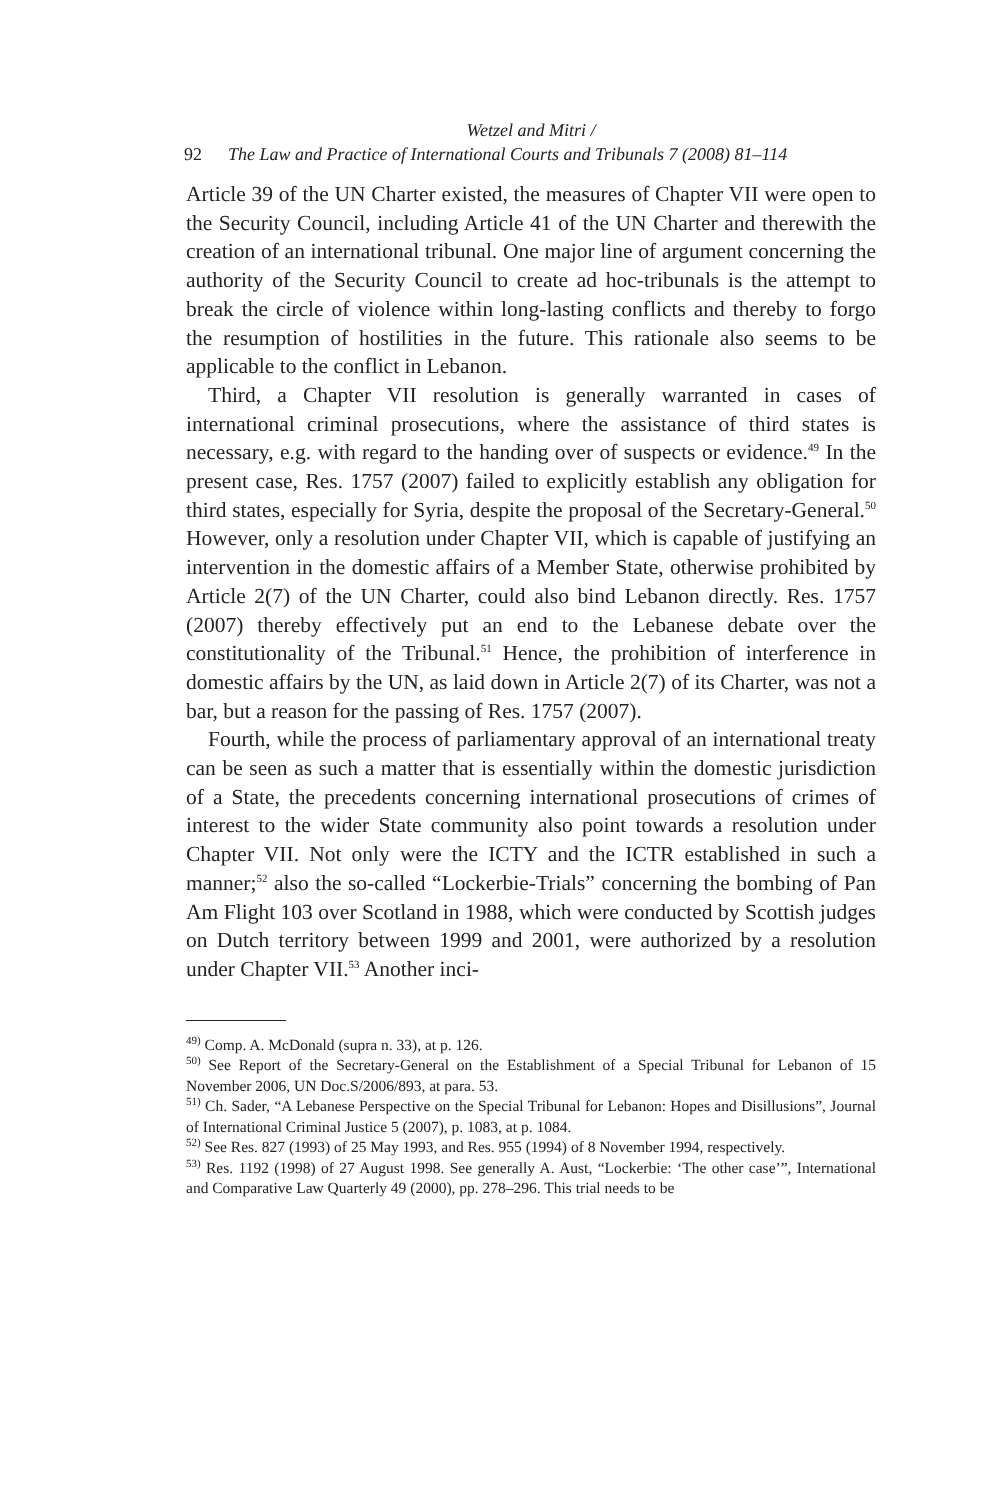Wetzel and Mitri /
92 The Law and Practice of International Courts and Tribunals 7 (2008) 81–114
Article 39 of the UN Charter existed, the measures of Chapter VII were open to the Security Council, including Article 41 of the UN Charter and therewith the creation of an international tribunal. One major line of argument concerning the authority of the Security Council to create ad hoc-tribunals is the attempt to break the circle of violence within long-lasting conflicts and thereby to forgo the resumption of hostilities in the future. This rationale also seems to be applicable to the conflict in Lebanon.
Third, a Chapter VII resolution is generally warranted in cases of international criminal prosecutions, where the assistance of third states is necessary, e.g. with regard to the handing over of suspects or evidence.<sup>49</sup> In the present case, Res. 1757 (2007) failed to explicitly establish any obligation for third states, especially for Syria, despite the proposal of the Secretary-General.<sup>50</sup> However, only a resolution under Chapter VII, which is capable of justifying an intervention in the domestic affairs of a Member State, otherwise prohibited by Article 2(7) of the UN Charter, could also bind Lebanon directly. Res. 1757 (2007) thereby effectively put an end to the Lebanese debate over the constitutionality of the Tribunal.<sup>51</sup> Hence, the prohibition of interference in domestic affairs by the UN, as laid down in Article 2(7) of its Charter, was not a bar, but a reason for the passing of Res. 1757 (2007).
Fourth, while the process of parliamentary approval of an international treaty can be seen as such a matter that is essentially within the domestic jurisdiction of a State, the precedents concerning international prosecutions of crimes of interest to the wider State community also point towards a resolution under Chapter VII. Not only were the ICTY and the ICTR established in such a manner;<sup>52</sup> also the so-called “Lockerbie-Trials” concerning the bombing of Pan Am Flight 103 over Scotland in 1988, which were conducted by Scottish judges on Dutch territory between 1999 and 2001, were authorized by a resolution under Chapter VII.<sup>53</sup> Another inci-
<sup>49)</sup> Comp. A. McDonald (supra n. 33), at p. 126.
<sup>50)</sup> See Report of the Secretary-General on the Establishment of a Special Tribunal for Lebanon of 15 November 2006, UN Doc.S/2006/893, at para. 53.
<sup>51)</sup> Ch. Sader, “A Lebanese Perspective on the Special Tribunal for Lebanon: Hopes and Disillusions”, Journal of International Criminal Justice 5 (2007), p. 1083, at p. 1084.
<sup>52)</sup> See Res. 827 (1993) of 25 May 1993, and Res. 955 (1994) of 8 November 1994, respectively.
<sup>53)</sup> Res. 1192 (1998) of 27 August 1998. See generally A. Aust, “Lockerbie: ‘The other case’”, International and Comparative Law Quarterly 49 (2000), pp. 278–296. This trial needs to be